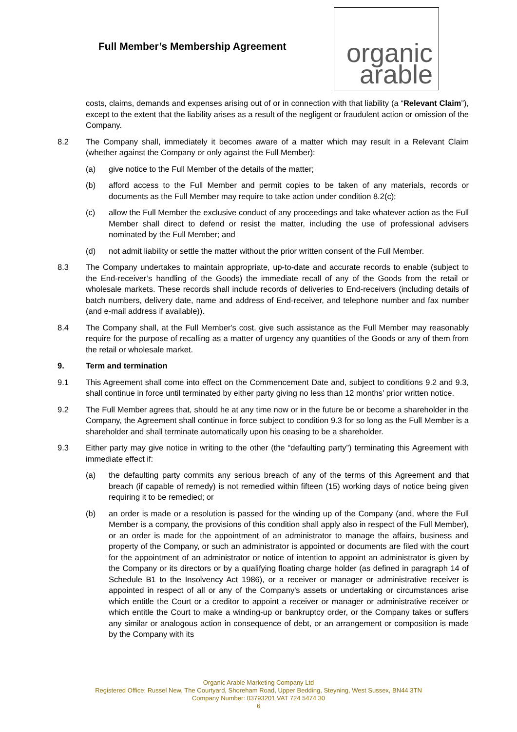Full Member’s Membership Agreement
organic
arable
costs, claims, demands and expenses arising out of or in connection with that liability (a “Relevant Claim”), except to the extent that the liability arises as a result of the negligent or fraudulent action or omission of the Company.
8.2 The Company shall, immediately it becomes aware of a matter which may result in a Relevant Claim (whether against the Company or only against the Full Member):
(a) give notice to the Full Member of the details of the matter;
(b) afford access to the Full Member and permit copies to be taken of any materials, records or documents as the Full Member may require to take action under condition 8.2(c);
(c) allow the Full Member the exclusive conduct of any proceedings and take whatever action as the Full Member shall direct to defend or resist the matter, including the use of professional advisers nominated by the Full Member; and
(d) not admit liability or settle the matter without the prior written consent of the Full Member.
8.3 The Company undertakes to maintain appropriate, up-to-date and accurate records to enable (subject to the End-receiver’s handling of the Goods) the immediate recall of any of the Goods from the retail or wholesale markets. These records shall include records of deliveries to End-receivers (including details of batch numbers, delivery date, name and address of End-receiver, and telephone number and fax number (and e-mail address if available)).
8.4 The Company shall, at the Full Member's cost, give such assistance as the Full Member may reasonably require for the purpose of recalling as a matter of urgency any quantities of the Goods or any of them from the retail or wholesale market.
9. Term and termination
9.1 This Agreement shall come into effect on the Commencement Date and, subject to conditions 9.2 and 9.3, shall continue in force until terminated by either party giving no less than 12 months’ prior written notice.
9.2 The Full Member agrees that, should he at any time now or in the future be or become a shareholder in the Company, the Agreement shall continue in force subject to condition 9.3 for so long as the Full Member is a shareholder and shall terminate automatically upon his ceasing to be a shareholder.
9.3 Either party may give notice in writing to the other (the “defaulting party”) terminating this Agreement with immediate effect if:
(a) the defaulting party commits any serious breach of any of the terms of this Agreement and that breach (if capable of remedy) is not remedied within fifteen (15) working days of notice being given requiring it to be remedied; or
(b) an order is made or a resolution is passed for the winding up of the Company (and, where the Full Member is a company, the provisions of this condition shall apply also in respect of the Full Member), or an order is made for the appointment of an administrator to manage the affairs, business and property of the Company, or such an administrator is appointed or documents are filed with the court for the appointment of an administrator or notice of intention to appoint an administrator is given by the Company or its directors or by a qualifying floating charge holder (as defined in paragraph 14 of Schedule B1 to the Insolvency Act 1986), or a receiver or manager or administrative receiver is appointed in respect of all or any of the Company's assets or undertaking or circumstances arise which entitle the Court or a creditor to appoint a receiver or manager or administrative receiver or which entitle the Court to make a winding-up or bankruptcy order, or the Company takes or suffers any similar or analogous action in consequence of debt, or an arrangement or composition is made by the Company with its
Organic Arable Marketing Company Ltd
Registered Office: Russel New, The Courtyard, Shoreham Road, Upper Bedding, Steyning, West Sussex, BN44 3TN
Company Number: 03793201 VAT 724 5474 30
6